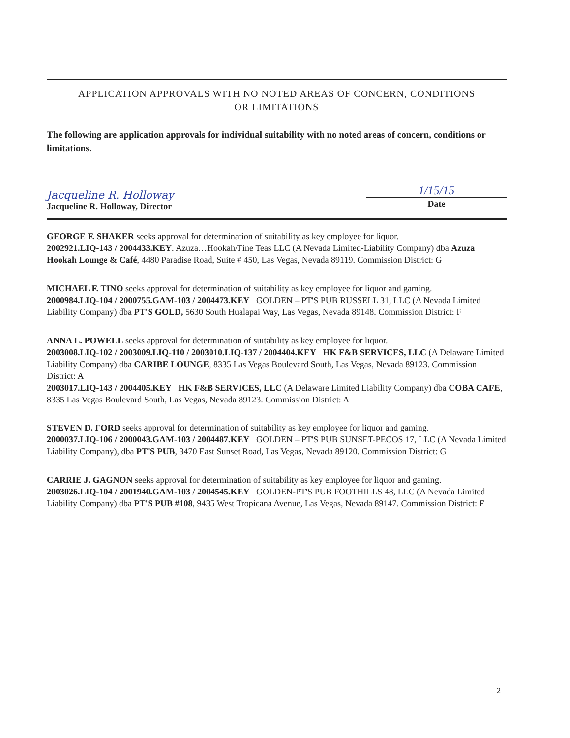APPLICATION APPROVALS WITH NO NOTED AREAS OF CONCERN, CONDITIONS
OR LIMITATIONS
The following are application approvals for individual suitability with no noted areas of concern, conditions or limitations.
Jacqueline R. Holloway
Jacqueline R. Holloway, Director
1/15/15
Date
GEORGE F. SHAKER seeks approval for determination of suitability as key employee for liquor.
2002921.LIQ-143 / 2004433.KEY. Azuza…Hookah/Fine Teas LLC (A Nevada Limited-Liability Company) dba Azuza Hookah Lounge & Café, 4480 Paradise Road, Suite # 450, Las Vegas, Nevada 89119. Commission District: G
MICHAEL F. TINO seeks approval for determination of suitability as key employee for liquor and gaming.
2000984.LIQ-104 / 2000755.GAM-103 / 2004473.KEY GOLDEN – PT'S PUB RUSSELL 31, LLC (A Nevada Limited Liability Company) dba PT'S GOLD, 5630 South Hualapai Way, Las Vegas, Nevada 89148. Commission District: F
ANNA L. POWELL seeks approval for determination of suitability as key employee for liquor.
2003008.LIQ-102 / 2003009.LIQ-110 / 2003010.LIQ-137 / 2004404.KEY HK F&B SERVICES, LLC (A Delaware Limited Liability Company) dba CARIBE LOUNGE, 8335 Las Vegas Boulevard South, Las Vegas, Nevada 89123. Commission District: A
2003017.LIQ-143 / 2004405.KEY HK F&B SERVICES, LLC (A Delaware Limited Liability Company) dba COBA CAFE, 8335 Las Vegas Boulevard South, Las Vegas, Nevada 89123. Commission District: A
STEVEN D. FORD seeks approval for determination of suitability as key employee for liquor and gaming.
2000037.LIQ-106 / 2000043.GAM-103 / 2004487.KEY GOLDEN – PT'S PUB SUNSET-PECOS 17, LLC (A Nevada Limited Liability Company), dba PT'S PUB, 3470 East Sunset Road, Las Vegas, Nevada 89120. Commission District: G
CARRIE J. GAGNON seeks approval for determination of suitability as key employee for liquor and gaming.
2003026.LIQ-104 / 2001940.GAM-103 / 2004545.KEY GOLDEN-PT'S PUB FOOTHILLS 48, LLC (A Nevada Limited Liability Company) dba PT'S PUB #108, 9435 West Tropicana Avenue, Las Vegas, Nevada 89147. Commission District: F
2